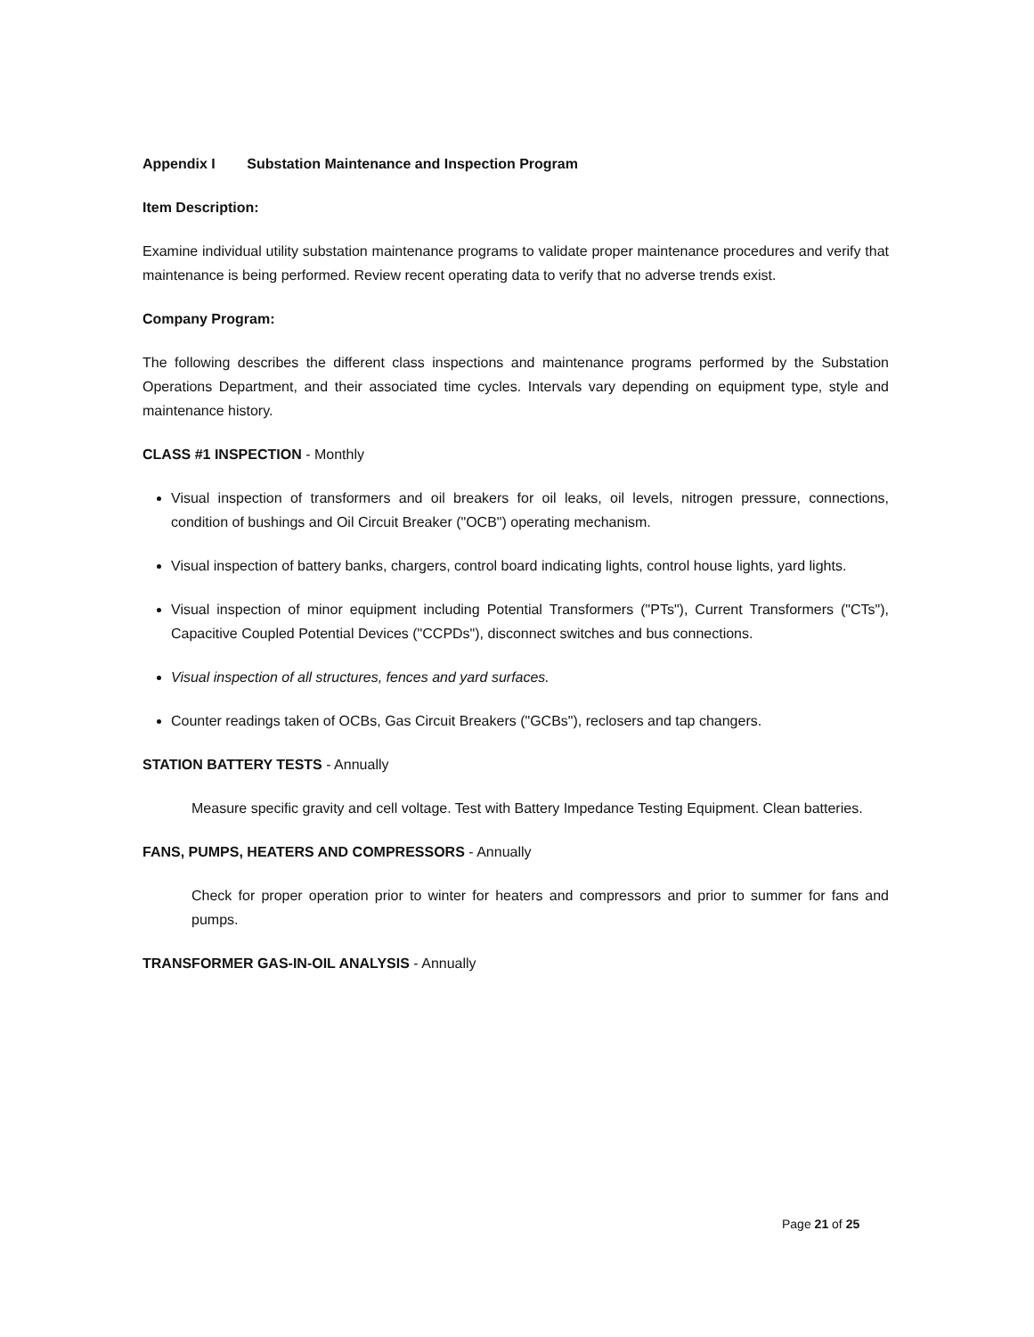Appendix I Substation Maintenance and Inspection Program
Item Description:
Examine individual utility substation maintenance programs to validate proper maintenance procedures and verify that maintenance is being performed. Review recent operating data to verify that no adverse trends exist.
Company Program:
The following describes the different class inspections and maintenance programs performed by the Substation Operations Department, and their associated time cycles. Intervals vary depending on equipment type, style and maintenance history.
CLASS #1 INSPECTION - Monthly
Visual inspection of transformers and oil breakers for oil leaks, oil levels, nitrogen pressure, connections, condition of bushings and Oil Circuit Breaker ("OCB") operating mechanism.
Visual inspection of battery banks, chargers, control board indicating lights, control house lights, yard lights.
Visual inspection of minor equipment including Potential Transformers ("PTs"), Current Transformers ("CTs"), Capacitive Coupled Potential Devices ("CCPDs"), disconnect switches and bus connections.
Visual inspection of all structures, fences and yard surfaces.
Counter readings taken of OCBs, Gas Circuit Breakers ("GCBs"), reclosers and tap changers.
STATION BATTERY TESTS - Annually
Measure specific gravity and cell voltage. Test with Battery Impedance Testing Equipment. Clean batteries.
FANS, PUMPS, HEATERS AND COMPRESSORS - Annually
Check for proper operation prior to winter for heaters and compressors and prior to summer for fans and pumps.
TRANSFORMER GAS-IN-OIL ANALYSIS - Annually
Page 21 of 25